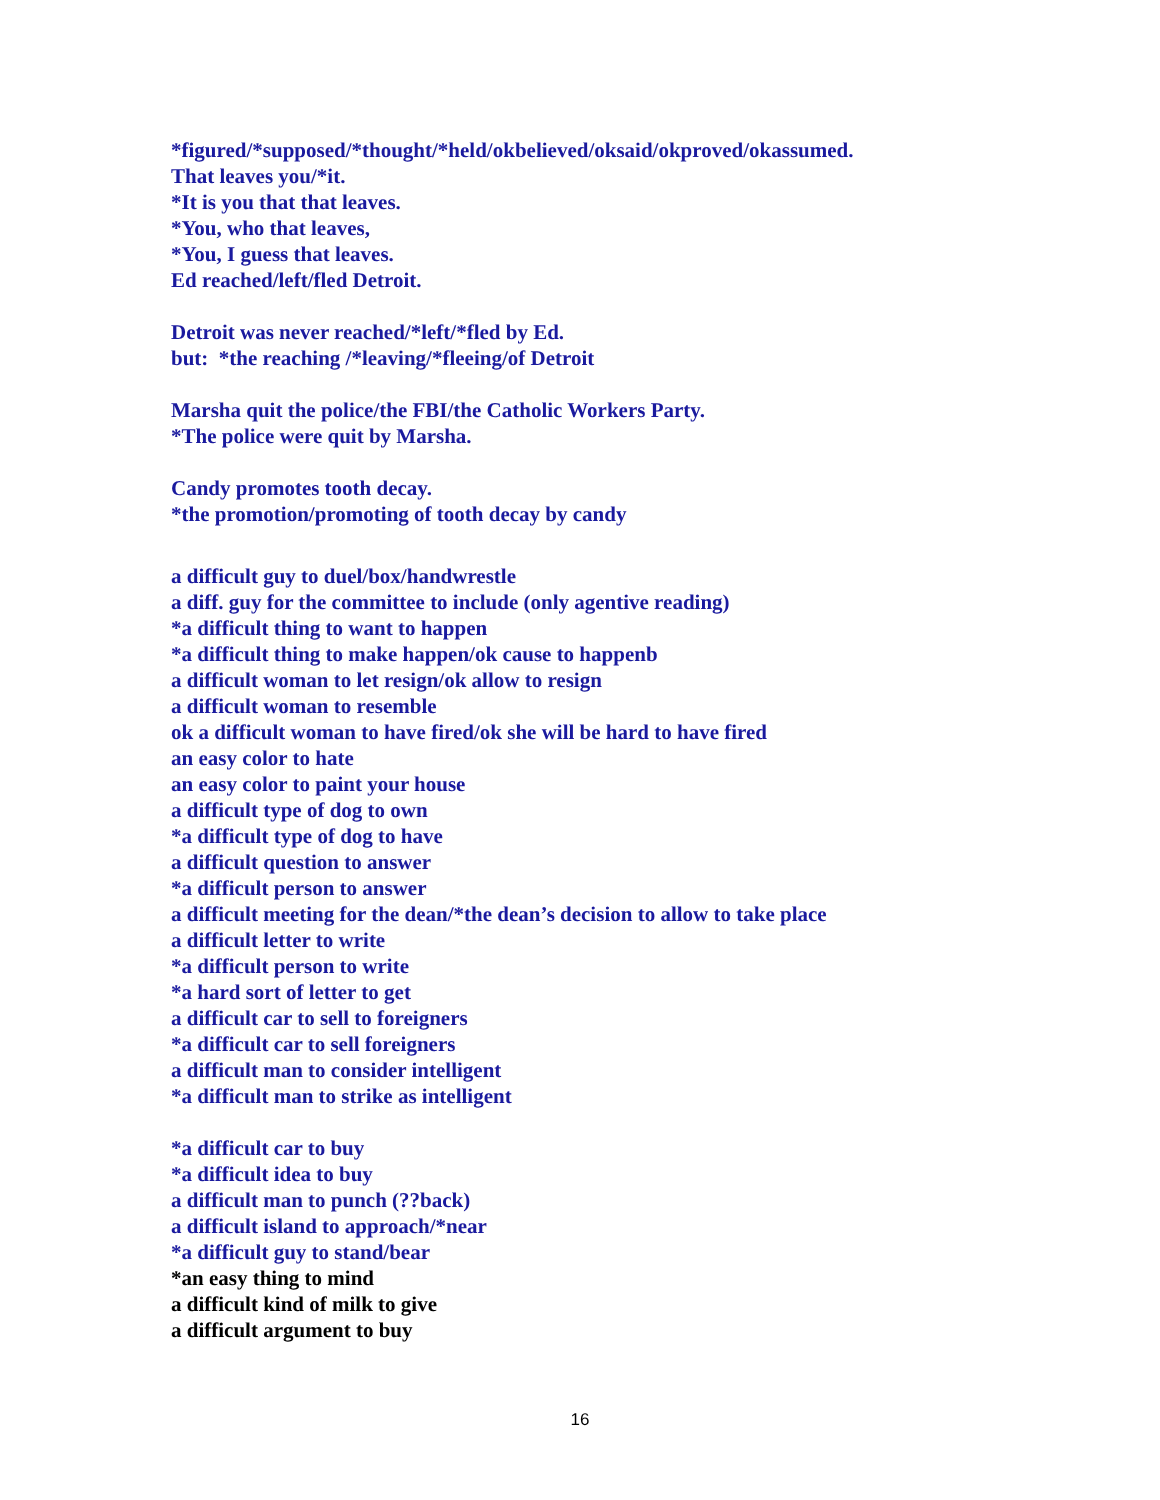*figured/*supposed/*thought/*held/okbelieved/oksaid/okproved/okassumed.
That leaves you/*it.
*It is you that that leaves.
*You, who that leaves,
*You, I guess that leaves.
Ed reached/left/fled Detroit.
Detroit was never reached/*left/*fled by Ed.
but: *the reaching /*leaving/*fleeing/of Detroit
Marsha quit the police/the FBI/the Catholic Workers Party.
*The police were quit by Marsha.
Candy promotes tooth decay.
*the promotion/promoting of tooth decay by candy
a difficult guy to duel/box/handwrestle
a diff. guy for the committee to include (only agentive reading)
*a difficult thing to want to happen
*a difficult thing to make happen/ok cause to happenb
a difficult woman to let resign/ok allow to resign
a difficult woman to resemble
ok a difficult woman to have fired/ok she will be hard to have fired
an easy color to hate
an easy color to paint your house
a difficult type of dog to own
*a difficult type of dog to have
a difficult question to answer
*a difficult person to answer
a difficult meeting for the dean/*the dean’s decision to allow to take place
a difficult letter to write
*a difficult person to write
*a hard sort of letter to get
a difficult car to sell to foreigners
*a difficult car to sell foreigners
a difficult man to consider intelligent
*a difficult man to strike as intelligent
*a difficult car to buy
*a difficult idea to buy
a difficult man to punch (??back)
a difficult island to approach/*near
*a difficult guy to stand/bear
*an easy thing to mind
a difficult kind of milk to give
a difficult argument to buy
16